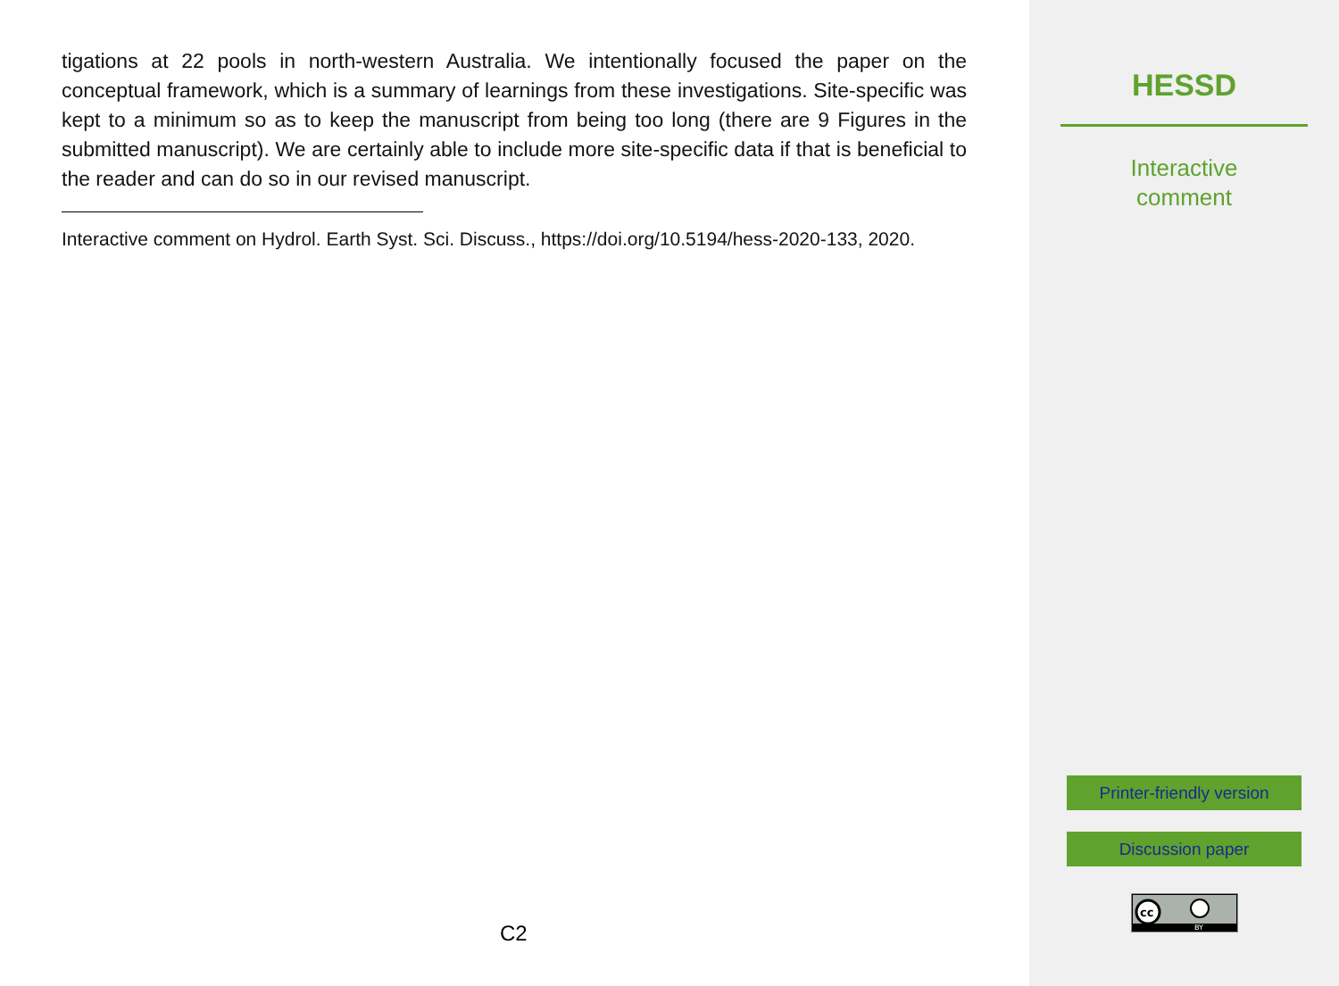tigations at 22 pools in north-western Australia. We intentionally focused the paper on the conceptual framework, which is a summary of learnings from these investigations. Site-specific was kept to a minimum so as to keep the manuscript from being too long (there are 9 Figures in the submitted manuscript). We are certainly able to include more site-specific data if that is beneficial to the reader and can do so in our revised manuscript.
Interactive comment on Hydrol. Earth Syst. Sci. Discuss., https://doi.org/10.5194/hess-2020-133, 2020.
C2
HESSD
Interactive
comment
Printer-friendly version
Discussion paper
cc
BY